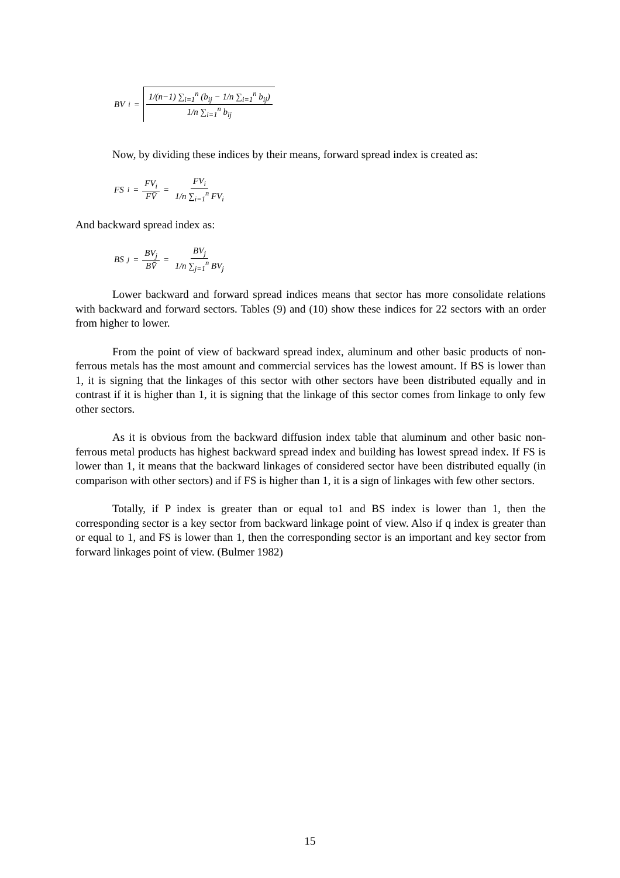BV<sub>i</sub> = 1/(n−1) ∑<sub>i=1</sub><sup>n</sup> (b<sub>ij</sub> − 1/n ∑<sub>i=1</sub><sup>n</sup> b<sub>ij</sub>) 1/n ∑<sub>i=1</sub><sup>n</sup> b<sub>ij</sub>
Now, by dividing these indices by their means, forward spread index is created as:
FS<sub>i</sub> = FV<sub>i</sub> FV̄ = FV<sub>i</sub> 1/n ∑<sub>i=1</sub><sup>n</sup> FV<sub>i</sub>
And backward spread index as:
BS<sub>j</sub> = BV<sub>j</sub> BV̄ = BV<sub>j</sub> 1/n ∑<sub>j=1</sub><sup>n</sup> BV<sub>j</sub>
Lower backward and forward spread indices means that sector has more consolidate relations with backward and forward sectors. Tables (9) and (10) show these indices for 22 sectors with an order from higher to lower.
From the point of view of backward spread index, aluminum and other basic products of non-ferrous metals has the most amount and commercial services has the lowest amount. If BS is lower than 1, it is signing that the linkages of this sector with other sectors have been distributed equally and in contrast if it is higher than 1, it is signing that the linkage of this sector comes from linkage to only few other sectors.
As it is obvious from the backward diffusion index table that aluminum and other basic non-ferrous metal products has highest backward spread index and building has lowest spread index. If FS is lower than 1, it means that the backward linkages of considered sector have been distributed equally (in comparison with other sectors) and if FS is higher than 1, it is a sign of linkages with few other sectors.
Totally, if P index is greater than or equal to1 and BS index is lower than 1, then the corresponding sector is a key sector from backward linkage point of view. Also if q index is greater than or equal to 1, and FS is lower than 1, then the corresponding sector is an important and key sector from forward linkages point of view. (Bulmer 1982)
15